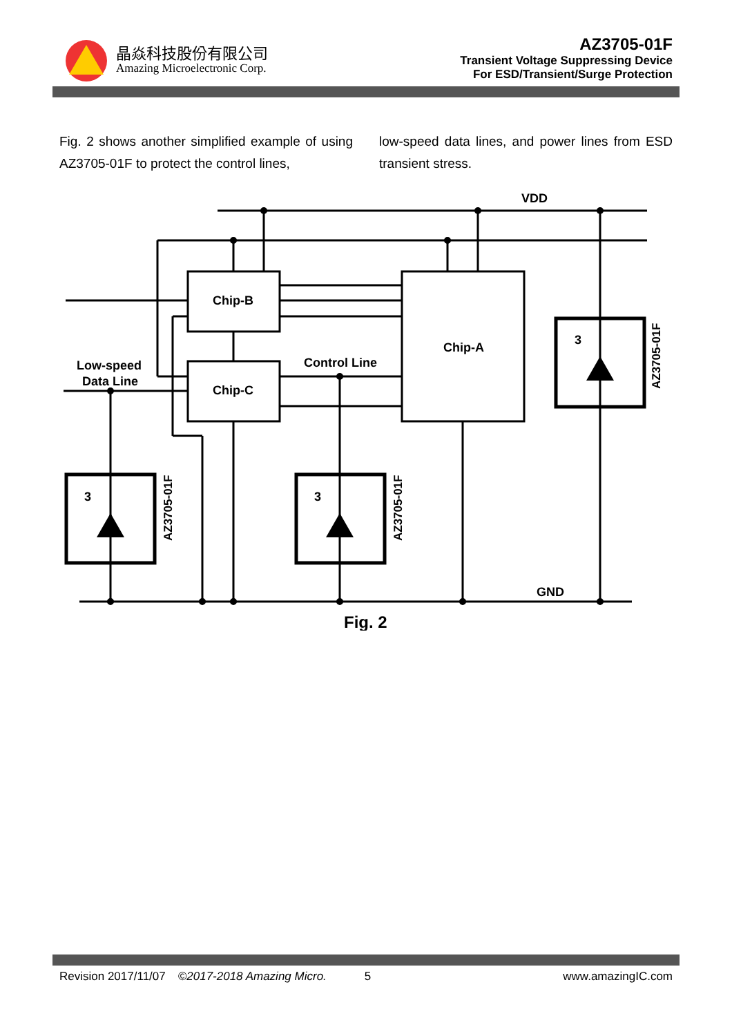晶焱科技股份有限公司
Amazing Microelectronic Corp.
AZ3705-01F
Transient Voltage Suppressing Device
For ESD/Transient/Surge Protection
Fig. 2 shows another simplified example of using AZ3705-01F to protect the control lines,
low-speed data lines, and power lines from ESD transient stress.
VDD
GND
Chip-B
Chip-C
Chip-A
Control Line
Low-speed
Data Line
3
3
3
AZ3705-01F
AZ3705-01F
AZ3705-01F
Fig. 2
Revision 2017/11/07 ©2017-2018 Amazing Micro. 5 www.amazingIC.com